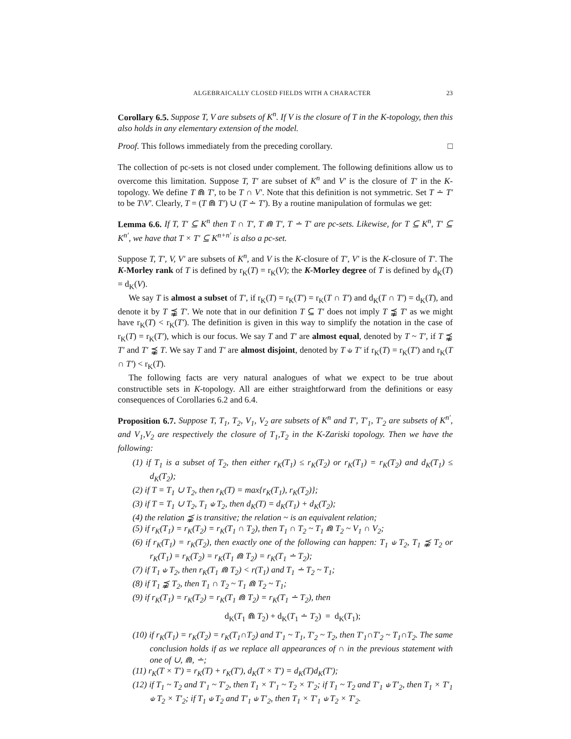ALGEBRAICALLY CLOSED FIELDS WITH A CHARACTER 23
Corollary 6.5. Suppose T, V are subsets of K<sup>n</sup>. If V is the closure of T in the K-topology, then this also holds in any elementary extension of the model.
Proof. This follows immediately from the preceding corollary. □
The collection of pc-sets is not closed under complement. The following definitions allow us to overcome this limitation. Suppose T, T′ are subset of K<sup>n</sup> and V′ is the closure of T′ in the K-topology. We define T ⋒ T′, to be T ∩ V′. Note that this definition is not symmetric. Set T ∸ T′ to be T\V′. Clearly, T = (T ⋒ T′) ∪ (T ∸ T′). By a routine manipulation of formulas we get:
Lemma 6.6. If T, T′ ⊆ K<sup>n</sup> then T ∩ T′, T ⋒ T′, T ∸ T′ are pc-sets. Likewise, for T ⊆ K<sup>n</sup>, T′ ⊆ K<sup>n′</sup>, we have that T × T′ ⊆ K<sup>n+n′</sup> is also a pc-set.
Suppose T, T′, V, V′ are subsets of K<sup>n</sup>, and V is the K-closure of T′, V′ is the K-closure of T′. The K-Morley rank of T is defined by r<sub>K</sub>(T) = r<sub>K</sub>(V); the K-Morley degree of T is defined by d<sub>K</sub>(T) = d<sub>K</sub>(V).
We say T is almost a subset of T′, if r<sub>K</sub>(T) = r<sub>K</sub>(T′) = r<sub>K</sub>(T ∩ T′) and d<sub>K</sub>(T ∩ T′) = d<sub>K</sub>(T), and denote it by T ⪹ T′. We note that in our definition T ⊆ T′ does not imply T ⪹ T′ as we might have r<sub>K</sub>(T) < r<sub>K</sub>(T′). The definition is given in this way to simplify the notation in the case of r<sub>K</sub>(T) = r<sub>K</sub>(T′), which is our focus. We say T and T′ are almost equal, denoted by T ~ T′, if T ⪹ T′ and T′ ⪹ T. We say T and T′ are almost disjoint, denoted by T ⫝ T′ if r<sub>K</sub>(T) = r<sub>K</sub>(T′) and r<sub>K</sub>(T ∩ T′) < r<sub>K</sub>(T).
The following facts are very natural analogues of what we expect to be true about constructible sets in K-topology. All are either straightforward from the definitions or easy consequences of Corollaries 6.2 and 6.4.
Proposition 6.7. Suppose T, T<sub>1</sub>, T<sub>2</sub>, V<sub>1</sub>, V<sub>2</sub> are subsets of K<sup>n</sup> and T′, T′<sub>1</sub>, T′<sub>2</sub> are subsets of K<sup>n′</sup>, and V<sub>1</sub>,V<sub>2</sub> are respectively the closure of T<sub>1</sub>,T<sub>2</sub> in the K-Zariski topology. Then we have the following:
(1) if T<sub>1</sub> is a subset of T<sub>2</sub>, then either r<sub>K</sub>(T<sub>1</sub>) ≤ r<sub>K</sub>(T<sub>2</sub>) or r<sub>K</sub>(T<sub>1</sub>) = r<sub>K</sub>(T<sub>2</sub>) and d<sub>K</sub>(T<sub>1</sub>) ≤ d<sub>K</sub>(T<sub>2</sub>);
(2) if T = T<sub>1</sub> ∪ T<sub>2</sub>, then r<sub>K</sub>(T) = max{r<sub>K</sub>(T<sub>1</sub>), r<sub>K</sub>(T<sub>2</sub>)};
(3) if T = T<sub>1</sub> ∪ T<sub>2</sub>, T<sub>1</sub> ⫝ T<sub>2</sub>, then d<sub>K</sub>(T) = d<sub>K</sub>(T<sub>1</sub>) + d<sub>K</sub>(T<sub>2</sub>);
(4) the relation ⪹ is transitive; the relation ~ is an equivalent relation;
(5) if r<sub>K</sub>(T<sub>1</sub>) = r<sub>K</sub>(T<sub>2</sub>) = r<sub>K</sub>(T<sub>1</sub> ∩ T<sub>2</sub>), then T<sub>1</sub> ∩ T<sub>2</sub> ~ T<sub>1</sub> ⋒ T<sub>2</sub> ~ V<sub>1</sub> ∩ V<sub>2</sub>;
(6) if r<sub>K</sub>(T<sub>1</sub>) = r<sub>K</sub>(T<sub>2</sub>), then exactly one of the following can happen: T<sub>1</sub> ⫝ T<sub>2</sub>, T<sub>1</sub> ⪹ T<sub>2</sub> or r<sub>K</sub>(T<sub>1</sub>) = r<sub>K</sub>(T<sub>2</sub>) = r<sub>K</sub>(T<sub>1</sub> ⋒ T<sub>2</sub>) = r<sub>K</sub>(T<sub>1</sub> ∸ T<sub>2</sub>);
(7) if T<sub>1</sub> ⫝ T<sub>2</sub>, then r<sub>K</sub>(T<sub>1</sub> ⋒ T<sub>2</sub>) < r(T<sub>1</sub>) and T<sub>1</sub> ∸ T<sub>2</sub> ~ T<sub>1</sub>;
(8) if T<sub>1</sub> ⪹ T<sub>2</sub>, then T<sub>1</sub> ∩ T<sub>2</sub> ~ T<sub>1</sub> ⋒ T<sub>2</sub> ~ T<sub>1</sub>;
(9) if r<sub>K</sub>(T<sub>1</sub>) = r<sub>K</sub>(T<sub>2</sub>) = r<sub>K</sub>(T<sub>1</sub> ⋒ T<sub>2</sub>) = r<sub>K</sub>(T<sub>1</sub> ∸ T<sub>2</sub>), then
d<sub>K</sub>(T<sub>1</sub> ⋒ T<sub>2</sub>) + d<sub>K</sub>(T<sub>1</sub> ∸ T<sub>2</sub>) = d<sub>K</sub>(T<sub>1</sub>);
(10) if r<sub>K</sub>(T<sub>1</sub>) = r<sub>K</sub>(T<sub>2</sub>) = r<sub>K</sub>(T<sub>1</sub>∩T<sub>2</sub>) and T′<sub>1</sub> ~ T<sub>1</sub>, T′<sub>2</sub> ~ T<sub>2</sub>, then T′<sub>1</sub>∩T′<sub>2</sub> ~ T<sub>1</sub>∩T<sub>2</sub>. The same conclusion holds if as we replace all appearances of ∩ in the previous statement with one of ∪, ⋒, ∸;
(11) r<sub>K</sub>(T × T′) = r<sub>K</sub>(T) + r<sub>K</sub>(T′), d<sub>K</sub>(T × T′) = d<sub>K</sub>(T)d<sub>K</sub>(T′);
(12) if T<sub>1</sub> ~ T<sub>2</sub> and T′<sub>1</sub> ~ T′<sub>2</sub>, then T<sub>1</sub> × T′<sub>1</sub> ~ T<sub>2</sub> × T′<sub>2</sub>; if T<sub>1</sub> ~ T<sub>2</sub> and T′<sub>1</sub> ⫝ T′<sub>2</sub>, then T<sub>1</sub> × T′<sub>1</sub> ⫝ T<sub>2</sub> × T′<sub>2</sub>; if T<sub>1</sub> ⫝ T<sub>2</sub> and T′<sub>1</sub> ⫝ T′<sub>2</sub>, then T<sub>1</sub> × T′<sub>1</sub> ⫝ T<sub>2</sub> × T′<sub>2</sub>.